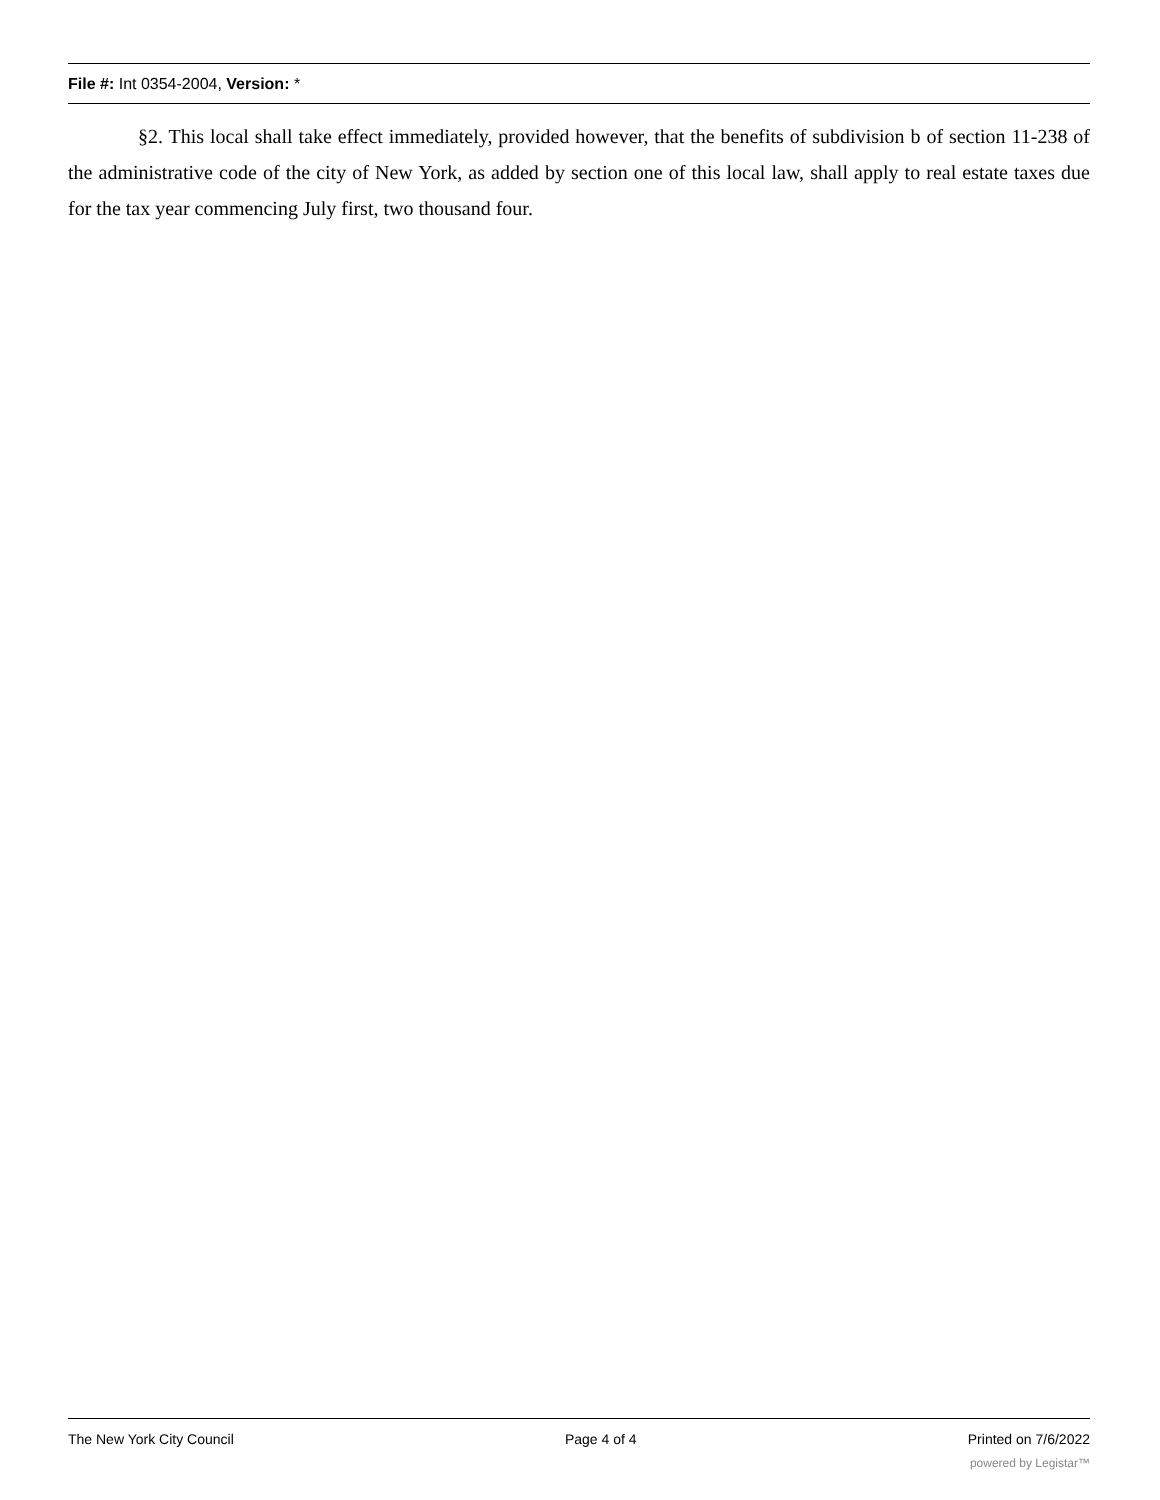File #: Int 0354-2004, Version: *
§2. This local shall take effect immediately, provided however, that the benefits of subdivision b of section 11-238 of the administrative code of the city of New York, as added by section one of this local law, shall apply to real estate taxes due for the tax year commencing July first, two thousand four.
The New York City Council Page 4 of 4 Printed on 7/6/2022
powered by Legistar™